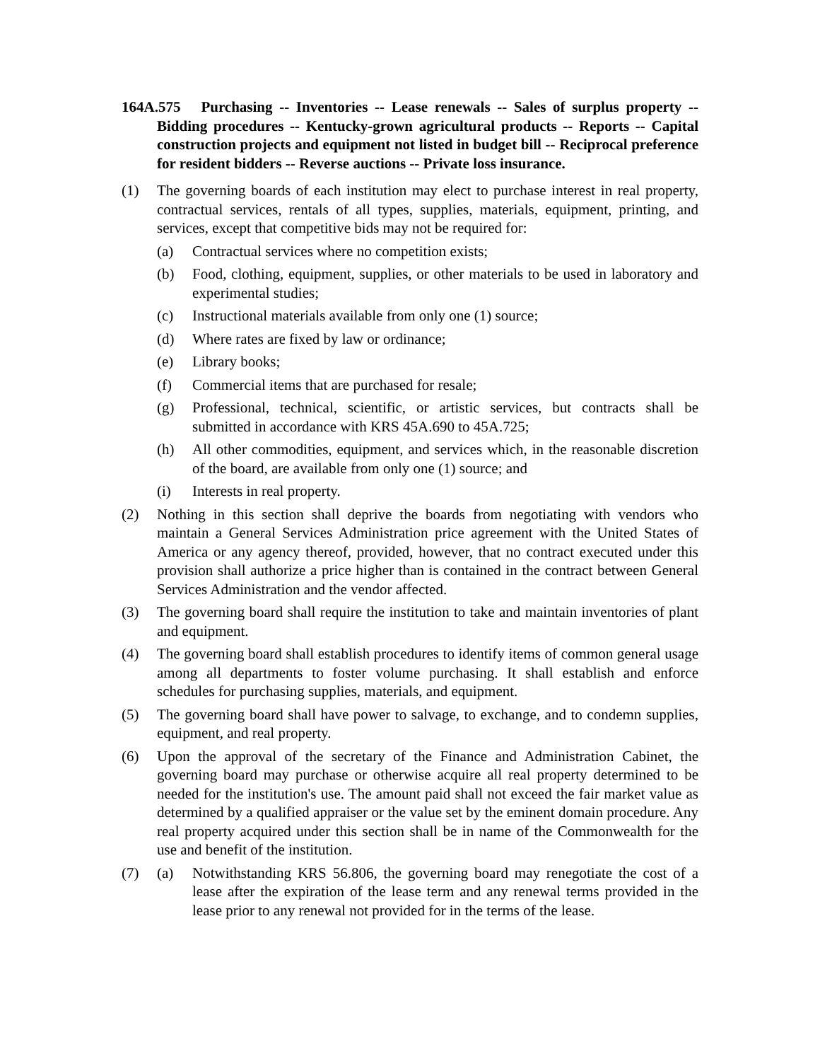164A.575 Purchasing -- Inventories -- Lease renewals -- Sales of surplus property -- Bidding procedures -- Kentucky-grown agricultural products -- Reports -- Capital construction projects and equipment not listed in budget bill -- Reciprocal preference for resident bidders -- Reverse auctions -- Private loss insurance.
(1) The governing boards of each institution may elect to purchase interest in real property, contractual services, rentals of all types, supplies, materials, equipment, printing, and services, except that competitive bids may not be required for:
(a) Contractual services where no competition exists;
(b) Food, clothing, equipment, supplies, or other materials to be used in laboratory and experimental studies;
(c) Instructional materials available from only one (1) source;
(d) Where rates are fixed by law or ordinance;
(e) Library books;
(f) Commercial items that are purchased for resale;
(g) Professional, technical, scientific, or artistic services, but contracts shall be submitted in accordance with KRS 45A.690 to 45A.725;
(h) All other commodities, equipment, and services which, in the reasonable discretion of the board, are available from only one (1) source; and
(i) Interests in real property.
(2) Nothing in this section shall deprive the boards from negotiating with vendors who maintain a General Services Administration price agreement with the United States of America or any agency thereof, provided, however, that no contract executed under this provision shall authorize a price higher than is contained in the contract between General Services Administration and the vendor affected.
(3) The governing board shall require the institution to take and maintain inventories of plant and equipment.
(4) The governing board shall establish procedures to identify items of common general usage among all departments to foster volume purchasing. It shall establish and enforce schedules for purchasing supplies, materials, and equipment.
(5) The governing board shall have power to salvage, to exchange, and to condemn supplies, equipment, and real property.
(6) Upon the approval of the secretary of the Finance and Administration Cabinet, the governing board may purchase or otherwise acquire all real property determined to be needed for the institution's use. The amount paid shall not exceed the fair market value as determined by a qualified appraiser or the value set by the eminent domain procedure. Any real property acquired under this section shall be in name of the Commonwealth for the use and benefit of the institution.
(7) (a) Notwithstanding KRS 56.806, the governing board may renegotiate the cost of a lease after the expiration of the lease term and any renewal terms provided in the lease prior to any renewal not provided for in the terms of the lease.